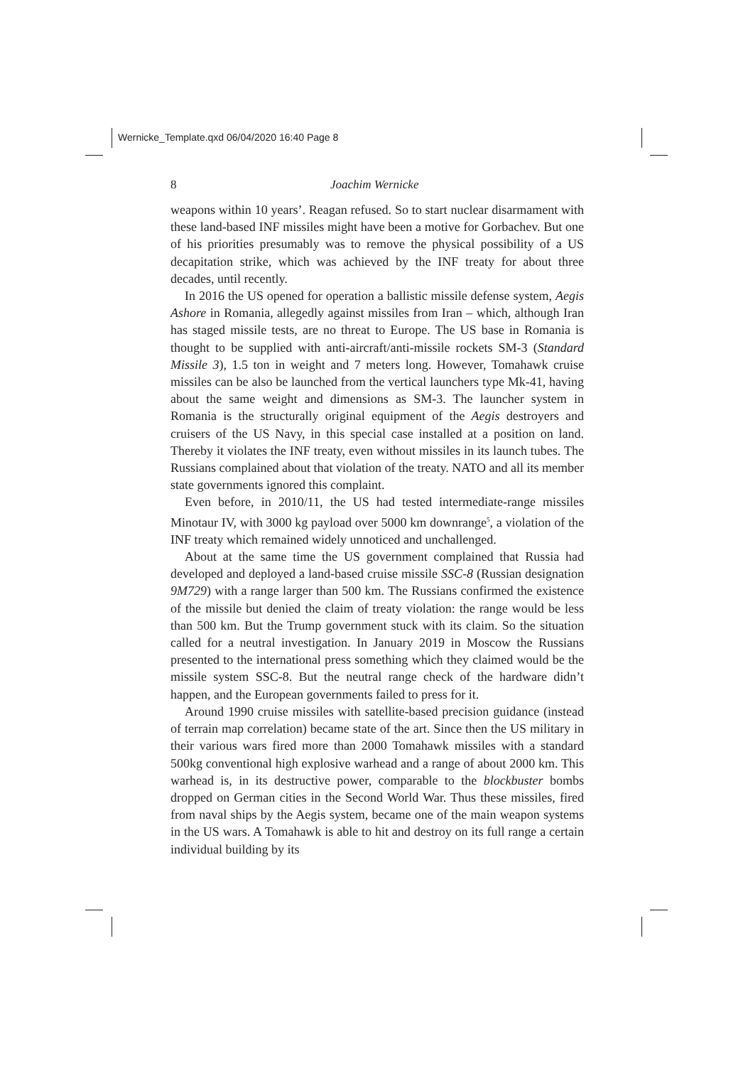Wernicke_Template.qxd 06/04/2020 16:40 Page 8
8 Joachim Wernicke
weapons within 10 years’. Reagan refused. So to start nuclear disarmament with these land-based INF missiles might have been a motive for Gorbachev. But one of his priorities presumably was to remove the physical possibility of a US decapitation strike, which was achieved by the INF treaty for about three decades, until recently.
In 2016 the US opened for operation a ballistic missile defense system, Aegis Ashore in Romania, allegedly against missiles from Iran – which, although Iran has staged missile tests, are no threat to Europe. The US base in Romania is thought to be supplied with anti-aircraft/anti-missile rockets SM-3 (Standard Missile 3), 1.5 ton in weight and 7 meters long. However, Tomahawk cruise missiles can be also be launched from the vertical launchers type Mk-41, having about the same weight and dimensions as SM-3. The launcher system in Romania is the structurally original equipment of the Aegis destroyers and cruisers of the US Navy, in this special case installed at a position on land. Thereby it violates the INF treaty, even without missiles in its launch tubes. The Russians complained about that violation of the treaty. NATO and all its member state governments ignored this complaint.
Even before, in 2010/11, the US had tested intermediate-range missiles Minotaur IV, with 3000 kg payload over 5000 km downrange<sup>5</sup>, a violation of the INF treaty which remained widely unnoticed and unchallenged.
About at the same time the US government complained that Russia had developed and deployed a land-based cruise missile SSC-8 (Russian designation 9M729) with a range larger than 500 km. The Russians confirmed the existence of the missile but denied the claim of treaty violation: the range would be less than 500 km. But the Trump government stuck with its claim. So the situation called for a neutral investigation. In January 2019 in Moscow the Russians presented to the international press something which they claimed would be the missile system SSC-8. But the neutral range check of the hardware didn’t happen, and the European governments failed to press for it.
Around 1990 cruise missiles with satellite-based precision guidance (instead of terrain map correlation) became state of the art. Since then the US military in their various wars fired more than 2000 Tomahawk missiles with a standard 500kg conventional high explosive warhead and a range of about 2000 km. This warhead is, in its destructive power, comparable to the blockbuster bombs dropped on German cities in the Second World War. Thus these missiles, fired from naval ships by the Aegis system, became one of the main weapon systems in the US wars. A Tomahawk is able to hit and destroy on its full range a certain individual building by its